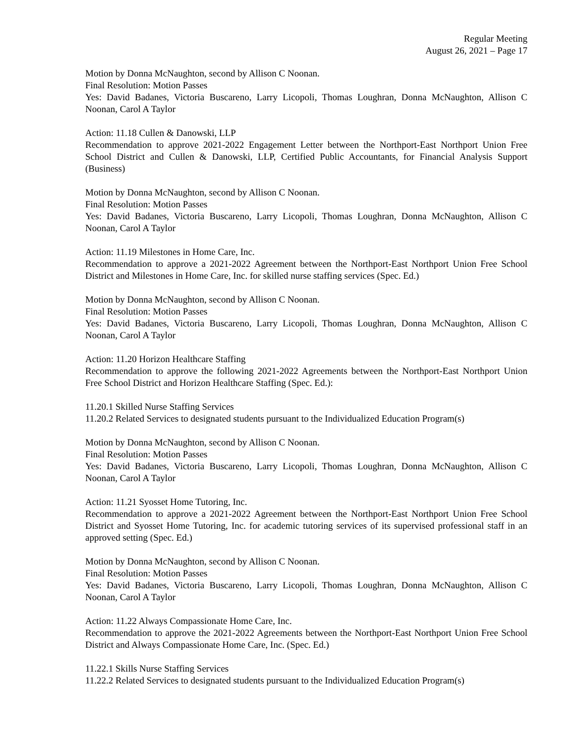Regular Meeting
August 26, 2021 – Page 17
Motion by Donna McNaughton, second by Allison C Noonan.
Final Resolution: Motion Passes
Yes: David Badanes, Victoria Buscareno, Larry Licopoli, Thomas Loughran, Donna McNaughton, Allison C Noonan, Carol A Taylor
Action: 11.18 Cullen & Danowski, LLP
Recommendation to approve 2021-2022 Engagement Letter between the Northport-East Northport Union Free School District and Cullen & Danowski, LLP, Certified Public Accountants, for Financial Analysis Support (Business)
Motion by Donna McNaughton, second by Allison C Noonan.
Final Resolution: Motion Passes
Yes: David Badanes, Victoria Buscareno, Larry Licopoli, Thomas Loughran, Donna McNaughton, Allison C Noonan, Carol A Taylor
Action: 11.19 Milestones in Home Care, Inc.
Recommendation to approve a 2021-2022 Agreement between the Northport-East Northport Union Free School District and Milestones in Home Care, Inc. for skilled nurse staffing services (Spec. Ed.)
Motion by Donna McNaughton, second by Allison C Noonan.
Final Resolution: Motion Passes
Yes: David Badanes, Victoria Buscareno, Larry Licopoli, Thomas Loughran, Donna McNaughton, Allison C Noonan, Carol A Taylor
Action: 11.20 Horizon Healthcare Staffing
Recommendation to approve the following 2021-2022 Agreements between the Northport-East Northport Union Free School District and Horizon Healthcare Staffing (Spec. Ed.):
11.20.1 Skilled Nurse Staffing Services
11.20.2 Related Services to designated students pursuant to the Individualized Education Program(s)
Motion by Donna McNaughton, second by Allison C Noonan.
Final Resolution: Motion Passes
Yes: David Badanes, Victoria Buscareno, Larry Licopoli, Thomas Loughran, Donna McNaughton, Allison C Noonan, Carol A Taylor
Action: 11.21 Syosset Home Tutoring, Inc.
Recommendation to approve a 2021-2022 Agreement between the Northport-East Northport Union Free School District and Syosset Home Tutoring, Inc. for academic tutoring services of its supervised professional staff in an approved setting (Spec. Ed.)
Motion by Donna McNaughton, second by Allison C Noonan.
Final Resolution: Motion Passes
Yes: David Badanes, Victoria Buscareno, Larry Licopoli, Thomas Loughran, Donna McNaughton, Allison C Noonan, Carol A Taylor
Action: 11.22 Always Compassionate Home Care, Inc.
Recommendation to approve the 2021-2022 Agreements between the Northport-East Northport Union Free School District and Always Compassionate Home Care, Inc. (Spec. Ed.)
11.22.1 Skills Nurse Staffing Services
11.22.2 Related Services to designated students pursuant to the Individualized Education Program(s)